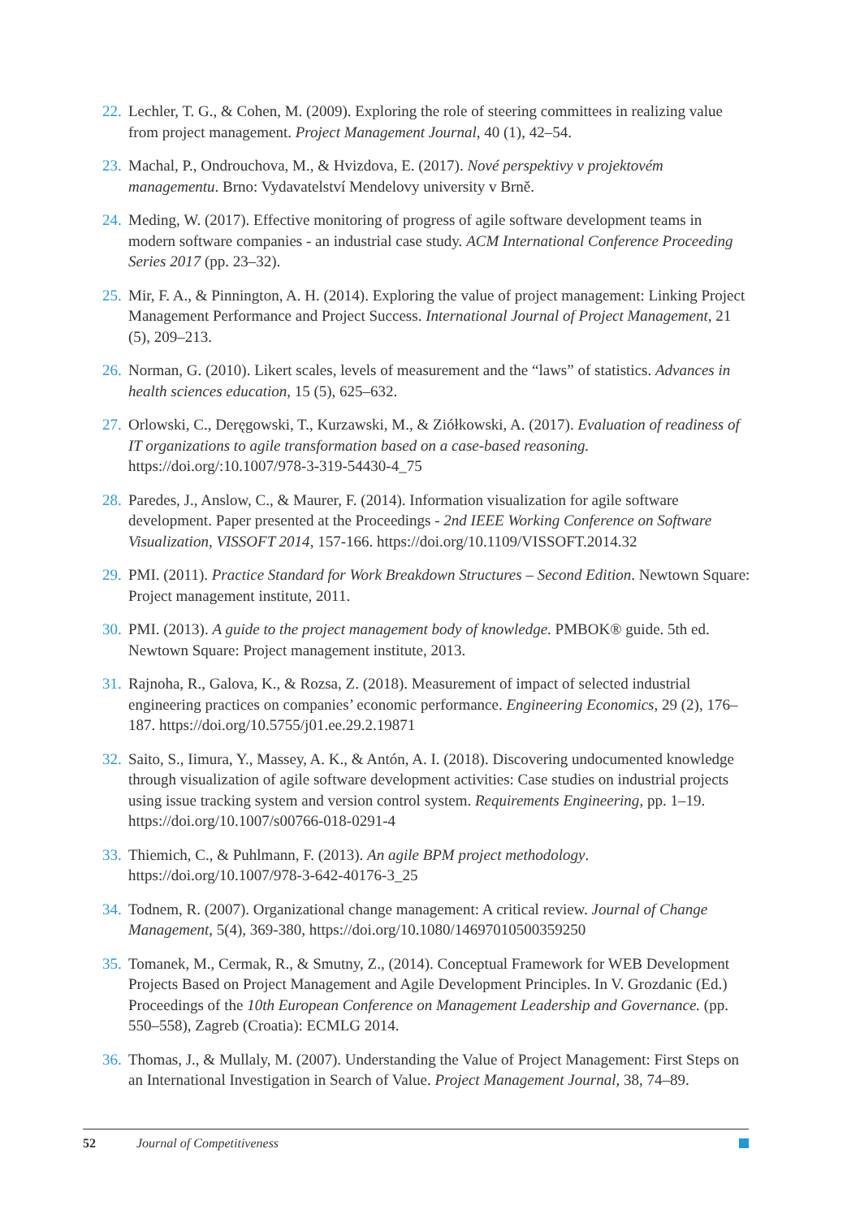22. Lechler, T. G., & Cohen, M. (2009). Exploring the role of steering committees in realizing value from project management. Project Management Journal, 40 (1), 42–54.
23. Machal, P., Ondrouchova, M., & Hvizdova, E. (2017). Nové perspektivy v projektovém managementu. Brno: Vydavatelství Mendelovy university v Brně.
24. Meding, W. (2017). Effective monitoring of progress of agile software development teams in modern software companies - an industrial case study. ACM International Conference Proceeding Series 2017 (pp. 23–32).
25. Mir, F. A., & Pinnington, A. H. (2014). Exploring the value of project management: Linking Project Management Performance and Project Success. International Journal of Project Management, 21 (5), 209–213.
26. Norman, G. (2010). Likert scales, levels of measurement and the “laws” of statistics. Advances in health sciences education, 15 (5), 625–632.
27. Orlowski, C., Deręgowski, T., Kurzawski, M., & Ziółkowski, A. (2017). Evaluation of readiness of IT organizations to agile transformation based on a case-based reasoning. https://doi.org/:10.1007/978-3-319-54430-4_75
28. Paredes, J., Anslow, C., & Maurer, F. (2014). Information visualization for agile software development. Paper presented at the Proceedings - 2nd IEEE Working Conference on Software Visualization, VISSOFT 2014, 157-166. https://doi.org/10.1109/VISSOFT.2014.32
29. PMI. (2011). Practice Standard for Work Breakdown Structures – Second Edition. Newtown Square: Project management institute, 2011.
30. PMI. (2013). A guide to the project management body of knowledge. PMBOK® guide. 5th ed. Newtown Square: Project management institute, 2013.
31. Rajnoha, R., Galova, K., & Rozsa, Z. (2018). Measurement of impact of selected industrial engineering practices on companies’ economic performance. Engineering Economics, 29 (2), 176–187. https://doi.org/10.5755/j01.ee.29.2.19871
32. Saito, S., Iimura, Y., Massey, A. K., & Antón, A. I. (2018). Discovering undocumented knowledge through visualization of agile software development activities: Case studies on industrial projects using issue tracking system and version control system. Requirements Engineering, pp. 1–19. https://doi.org/10.1007/s00766-018-0291-4
33. Thiemich, C., & Puhlmann, F. (2013). An agile BPM project methodology. https://doi.org/10.1007/978-3-642-40176-3_25
34. Todnem, R. (2007). Organizational change management: A critical review. Journal of Change Management, 5(4), 369-380, https://doi.org/10.1080/14697010500359250
35. Tomanek, M., Cermak, R., & Smutny, Z., (2014). Conceptual Framework for WEB Development Projects Based on Project Management and Agile Development Principles. In V. Grozdanic (Ed.) Proceedings of the 10th European Conference on Management Leadership and Governance. (pp. 550–558), Zagreb (Croatia): ECMLG 2014.
36. Thomas, J., & Mullaly, M. (2007). Understanding the Value of Project Management: First Steps on an International Investigation in Search of Value. Project Management Journal, 38, 74–89.
52 Journal of Competitiveness